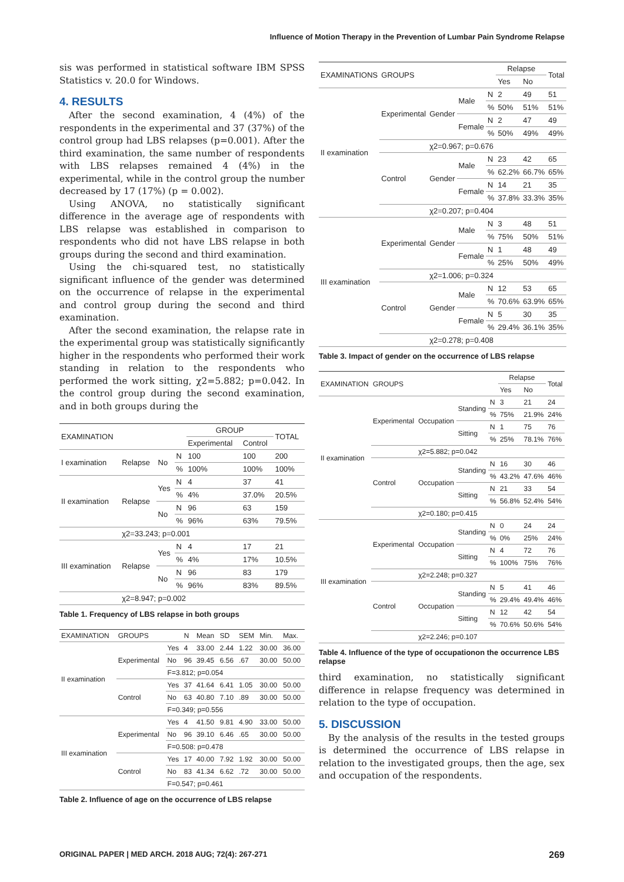Influence of Motion Therapy in the Prevention of Lumbar Pain Syndrome Relapse
sis was performed in statistical software IBM SPSS Statistics v. 20.0 for Windows.
4. RESULTS
After the second examination, 4 (4%) of the respondents in the experimental and 37 (37%) of the control group had LBS relapses (p=0.001). After the third examination, the same number of respondents with LBS relapses remained 4 (4%) in the experimental, while in the control group the number decreased by 17 (17%) (p = 0.002).
Using ANOVA, no statistically significant difference in the average age of respondents with LBS relapse was established in comparison to respondents who did not have LBS relapse in both groups during the second and third examination.
Using the chi-squared test, no statistically significant influence of the gender was determined on the occurrence of relapse in the experimental and control group during the second and third examination.
After the second examination, the relapse rate in the experimental group was statistically significantly higher in the respondents who performed their work standing in relation to the respondents who performed the work sitting, χ2=5.882; p=0.042. In the control group during the second examination, and in both groups during the
| EXAMINATION | | | | GROUP | | TOTAL |
| --- | --- | --- | --- | --- | --- | --- |
| | | | | Experimental | Control | |
| I examination | Relapse | No | N | 100 | 100 | 200 |
| | | | % | 100% | 100% | 100% |
| II examination | Relapse | Yes | N | 4 | 37 | 41 |
| | | | % | 4% | 37.0% | 20.5% |
| | | No | N | 96 | 63 | 159 |
| | | | % | 96% | 63% | 79.5% |
| | χ2=33.243; p=0.001 | | | | | |
| III examination | Relapse | Yes | N | 4 | 17 | 21 |
| | | | % | 4% | 17% | 10.5% |
| | | No | N | 96 | 83 | 179 |
| | | | % | 96% | 83% | 89.5% |
| | χ2=8.947; p=0.002 | | | | | |
Table 1. Frequency of LBS relapse in both groups
| EXAMINATION | GROUPS | | N | Mean | SD | SEM | Min. | Max. |
| --- | --- | --- | --- | --- | --- | --- | --- | --- |
| II examination | Experimental | Yes | 4 | 33.00 | 2.44 | 1.22 | 30.00 | 36.00 |
| | | No | 96 | 39.45 | 6.56 | .67 | 30.00 | 50.00 |
| | | F=3.812; p=0.054 | | | | | | |
| | Control | Yes | 37 | 41.64 | 6.41 | 1.05 | 30.00 | 50.00 |
| | | No | 63 | 40.80 | 7.10 | .89 | 30.00 | 50.00 |
| | | F=0.349; p=0.556 | | | | | | |
| III examination | Experimental | Yes | 4 | 41.50 | 9.81 | 4.90 | 33.00 | 50.00 |
| | | No | 96 | 39.10 | 6.46 | .65 | 30.00 | 50.00 |
| | | F=0.508: p=0.478 | | | | | | |
| | Control | Yes | 17 | 40.00 | 7.92 | 1.92 | 30.00 | 50.00 |
| | | No | 83 | 41.34 | 6.62 | .72 | 30.00 | 50.00 |
| | | F=0.547; p=0.461 | | | | | | |
Table 2. Influence of age on the occurrence of LBS relapse
| EXAMINATIONS | GROUPS | | | | Relapse | | Total |
| --- | --- | --- | --- | --- | --- | --- | --- |
| | | | | | Yes | No | |
| II examination | Experimental | Gender | Male | N | 2 | 49 | 51 |
| | | | | % | 50% | 51% | 51% |
| | | | Female | N | 2 | 47 | 49 |
| | | | | % | 50% | 49% | 49% |
| | | χ2=0.967; p=0.676 | | | | | |
| | Control | Gender | Male | N | 23 | 42 | 65 |
| | | | | % | 62.2% | 66.7% | 65% |
| | | | Female | N | 14 | 21 | 35 |
| | | | | % | 37.8% | 33.3% | 35% |
| | | χ2=0.207; p=0.404 | | | | | |
| III examination | Experimental | Gender | Male | N | 3 | 48 | 51 |
| | | | | % | 75% | 50% | 51% |
| | | | Female | N | 1 | 48 | 49 |
| | | | | % | 25% | 50% | 49% |
| | | χ2=1.006; p=0.324 | | | | | |
| | Control | Gender | Male | N | 12 | 53 | 65 |
| | | | | % | 70.6% | 63.9% | 65% |
| | | | Female | N | 5 | 30 | 35 |
| | | | | % | 29.4% | 36.1% | 35% |
| | | χ2=0.278; p=0.408 | | | | | |
Table 3. Impact of gender on the occurrence of LBS relapse
| EXAMINATION | GROUPS | | | | Relapse | | Total |
| --- | --- | --- | --- | --- | --- | --- | --- |
| | | | | | Yes | No | |
| II examination | Experimental | Occupation | Standing | N | 3 | 21 | 24 |
| | | | | % | 75% | 21.9% | 24% |
| | | | Sitting | N | 1 | 75 | 76 |
| | | | | % | 25% | 78.1% | 76% |
| | | χ2=5.882; p=0.042 | | | | | |
| | Control | Occupation | Standing | N | 16 | 30 | 46 |
| | | | | % | 43.2% | 47.6% | 46% |
| | | | Sitting | N | 21 | 33 | 54 |
| | | | | % | 56.8% | 52.4% | 54% |
| | | χ2=0.180; p=0.415 | | | | | |
| III examination | Experimental | Occupation | Standing | N | 0 | 24 | 24 |
| | | | | % | 0% | 25% | 24% |
| | | | Sitting | N | 4 | 72 | 76 |
| | | | | % | 100% | 75% | 76% |
| | | χ2=2.248; p=0.327 | | | | | |
| | Control | Occupation | Standing | N | 5 | 41 | 46 |
| | | | | % | 29.4% | 49.4% | 46% |
| | | | Sitting | N | 12 | 42 | 54 |
| | | | | % | 70.6% | 50.6% | 54% |
| | | χ2=2.246; p=0.107 | | | | | |
Table 4. Influence of the type of occupationon the occurrence LBS relapse
third examination, no statistically significant difference in relapse frequency was determined in relation to the type of occupation.
5. DISCUSSION
By the analysis of the results in the tested groups is determined the occurrence of LBS relapse in relation to the investigated groups, then the age, sex and occupation of the respondents.
ORIGINAL PAPER | MED ARCH. 2018 AUG; 72(4): 267-271 269